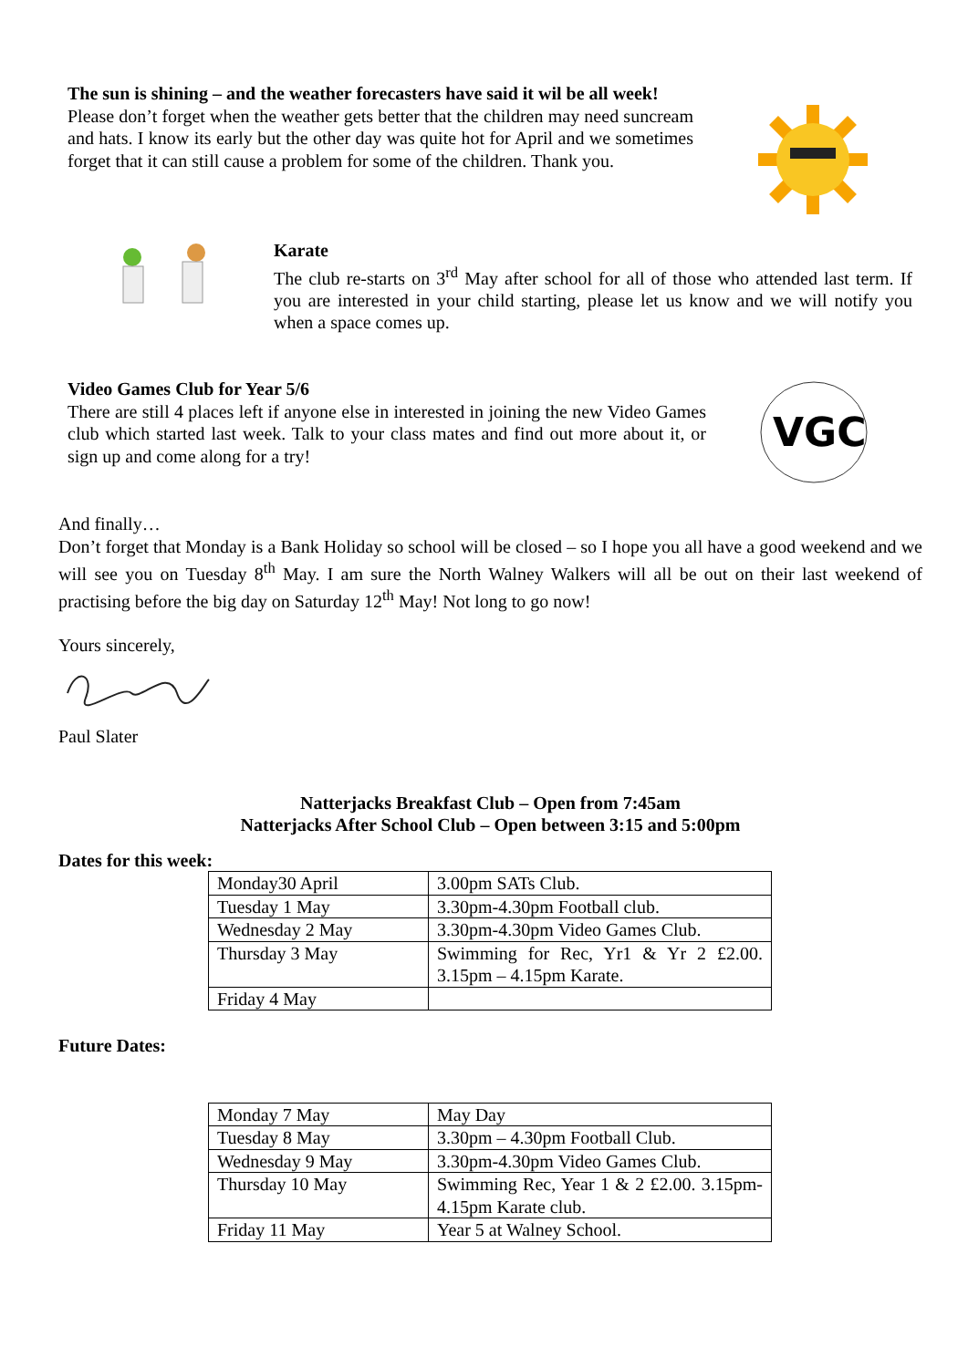The sun is shining – and the weather forecasters have said it wil be all week!
Please don’t forget when the weather gets better that the children may need suncream and hats. I know its early but the other day was quite hot for April and we sometimes forget that it can still cause a problem for some of the children. Thank you.
Karate
The club re-starts on 3<sup>rd</sup> May after school for all of those who attended last term. If you are interested in your child starting, please let us know and we will notify you when a space comes up.
Video Games Club for Year 5/6
There are still 4 places left if anyone else in interested in joining the new Video Games club which started last week. Talk to your class mates and find out more about it, or sign up and come along for a try!
VGC
And finally…
Don’t forget that Monday is a Bank Holiday so school will be closed – so I hope you all have a good weekend and we will see you on Tuesday 8<sup>th</sup> May. I am sure the North Walney Walkers will all be out on their last weekend of practising before the big day on Saturday 12<sup>th</sup> May! Not long to go now!
Yours sincerely,
Paul Slater
Natterjacks Breakfast Club – Open from 7:45am
Natterjacks After School Club – Open between 3:15 and 5:00pm
Dates for this week:
| Monday30 April | 3.00pm SATs Club. |
| Tuesday 1 May | 3.30pm-4.30pm Football club. |
| Wednesday 2 May | 3.30pm-4.30pm Video Games Club. |
| Thursday 3 May | Swimming for Rec, Yr1 & Yr 2 £2.00. 3.15pm – 4.15pm Karate. |
| Friday 4 May | |
Future Dates:
| Monday 7 May | May Day |
| Tuesday 8 May | 3.30pm – 4.30pm Football Club. |
| Wednesday 9 May | 3.30pm-4.30pm Video Games Club. |
| Thursday 10 May | Swimming Rec, Year 1 & 2 £2.00. 3.15pm-4.15pm Karate club. |
| Friday 11 May | Year 5 at Walney School. |